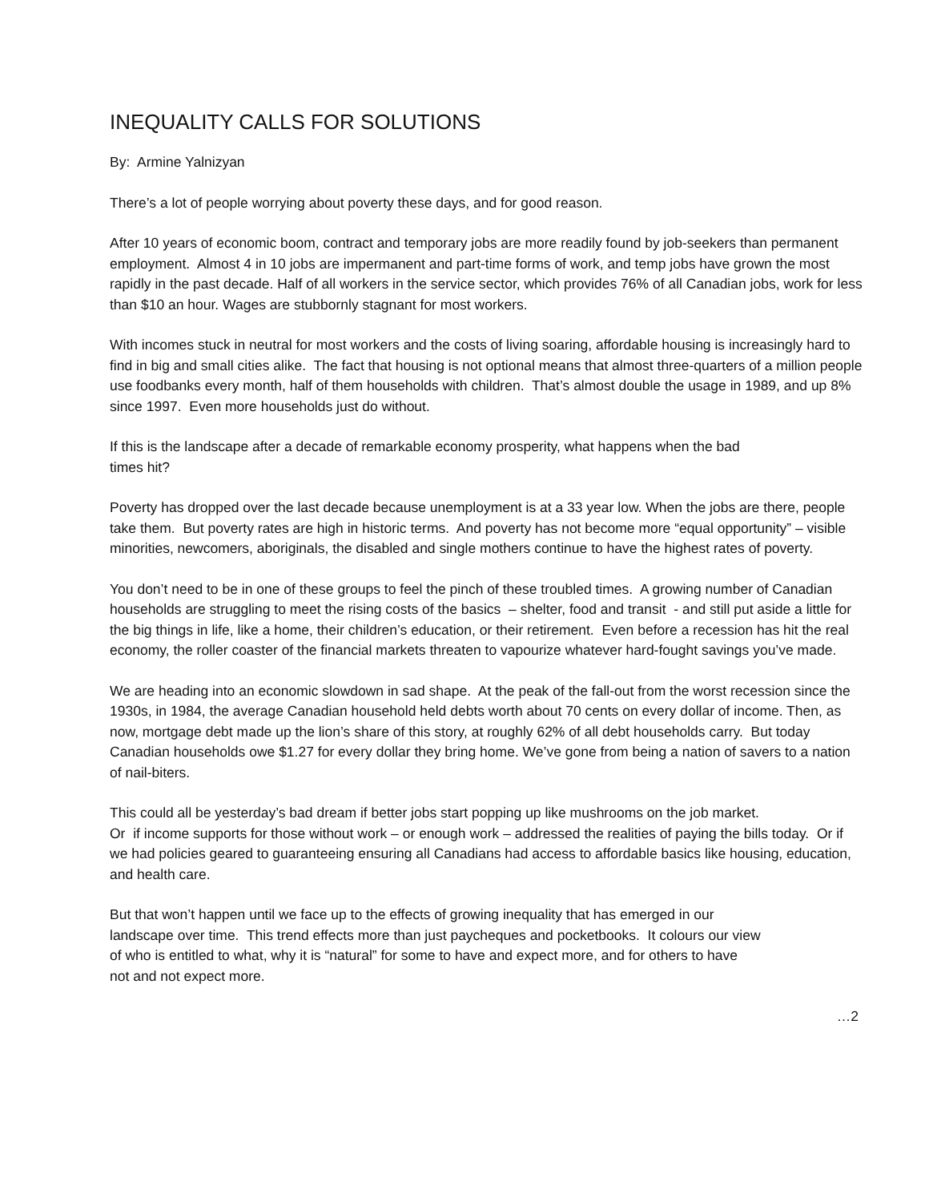INEQUALITY CALLS FOR SOLUTIONS
By: Armine Yalnizyan
There’s a lot of people worrying about poverty these days, and for good reason.
After 10 years of economic boom, contract and temporary jobs are more readily found by job-seekers than permanent employment. Almost 4 in 10 jobs are impermanent and part-time forms of work, and temp jobs have grown the most rapidly in the past decade. Half of all workers in the service sector, which provides 76% of all Canadian jobs, work for less than $10 an hour. Wages are stubbornly stagnant for most workers.
With incomes stuck in neutral for most workers and the costs of living soaring, affordable housing is increasingly hard to find in big and small cities alike. The fact that housing is not optional means that almost three-quarters of a million people use foodbanks every month, half of them households with children. That’s almost double the usage in 1989, and up 8% since 1997. Even more households just do without.
If this is the landscape after a decade of remarkable economy prosperity, what happens when the bad
times hit?
Poverty has dropped over the last decade because unemployment is at a 33 year low. When the jobs are there, people take them. But poverty rates are high in historic terms. And poverty has not become more “equal opportunity” – visible minorities, newcomers, aboriginals, the disabled and single mothers continue to have the highest rates of poverty.
You don’t need to be in one of these groups to feel the pinch of these troubled times. A growing number of Canadian households are struggling to meet the rising costs of the basics – shelter, food and transit - and still put aside a little for the big things in life, like a home, their children’s education, or their retirement. Even before a recession has hit the real economy, the roller coaster of the financial markets threaten to vapourize whatever hard-fought savings you’ve made.
We are heading into an economic slowdown in sad shape. At the peak of the fall-out from the worst recession since the 1930s, in 1984, the average Canadian household held debts worth about 70 cents on every dollar of income. Then, as now, mortgage debt made up the lion’s share of this story, at roughly 62% of all debt households carry. But today Canadian households owe $1.27 for every dollar they bring home. We’ve gone from being a nation of savers to a nation of nail-biters.
This could all be yesterday’s bad dream if better jobs start popping up like mushrooms on the job market.
Or if income supports for those without work – or enough work – addressed the realities of paying the bills today. Or if we had policies geared to guaranteeing ensuring all Canadians had access to affordable basics like housing, education, and health care.
But that won’t happen until we face up to the effects of growing inequality that has emerged in our
landscape over time. This trend effects more than just paycheques and pocketbooks. It colours our view
of who is entitled to what, why it is “natural” for some to have and expect more, and for others to have
not and not expect more.
…2